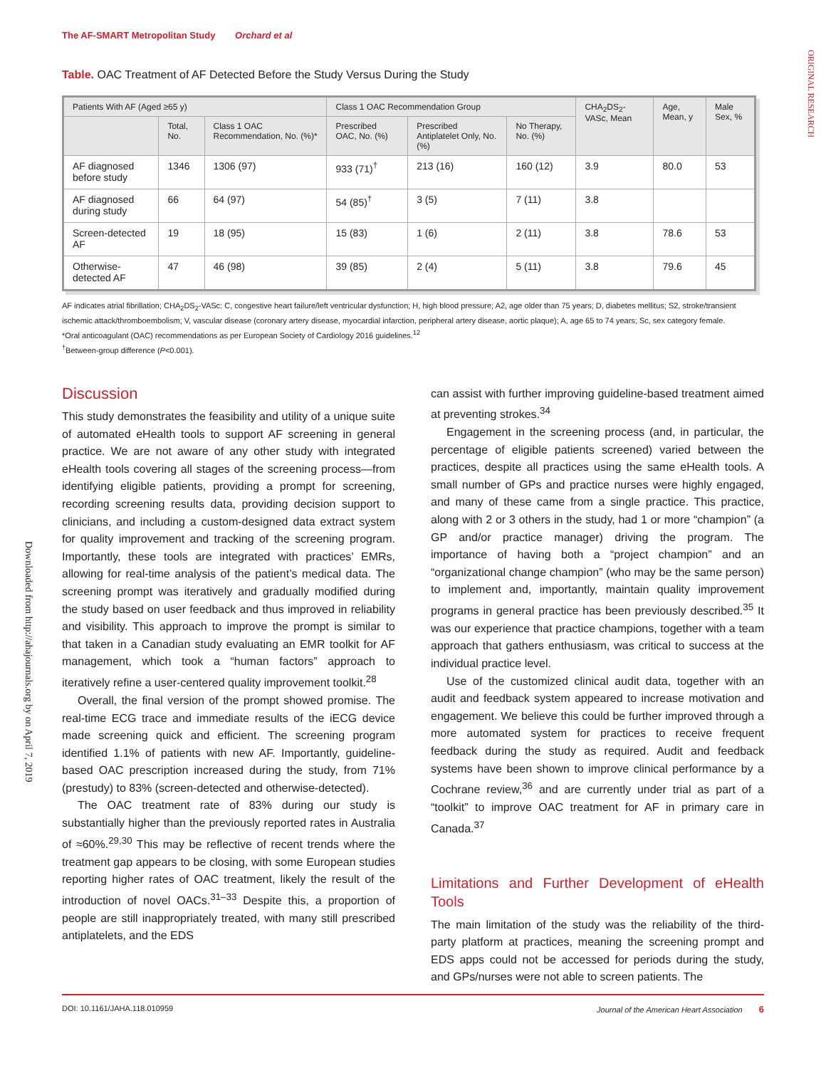The AF-SMART Metropolitan Study Orchard et al
ORIGINAL RESEARCH
Downloaded from http://ahajournals.org by on April 7, 2019
Table. OAC Treatment of AF Detected Before the Study Versus During the Study
| Patients With AF (Aged ≥65 y) | | | Class 1 OAC Recommendation Group | | | CHA<sub>2</sub>DS<sub>2</sub>-VASc, Mean | Age, Mean, y | Male Sex, % |
| --- | --- | --- | --- | --- | --- | --- | --- | --- |
| | Total, No. | Class 1 OAC Recommendation, No. (%)* | Prescribed OAC, No. (%) | Prescribed Antiplatelet Only, No. (%) | No Therapy, No. (%) | | | |
| AF diagnosed before study | 1346 | 1306 (97) | 933 (71)<sup>†</sup> | 213 (16) | 160 (12) | 3.9 | 80.0 | 53 |
| AF diagnosed during study | 66 | 64 (97) | 54 (85)<sup>†</sup> | 3 (5) | 7 (11) | 3.8 | | |
| Screen-detected AF | 19 | 18 (95) | 15 (83) | 1 (6) | 2 (11) | 3.8 | 78.6 | 53 |
| Otherwise-detected AF | 47 | 46 (98) | 39 (85) | 2 (4) | 5 (11) | 3.8 | 79.6 | 45 |
AF indicates atrial fibrillation; CHA<sub>2</sub>DS<sub>2</sub>-VASc: C, congestive heart failure/left ventricular dysfunction; H, high blood pressure; A2, age older than 75 years; D, diabetes mellitus; S2, stroke/transient ischemic attack/thromboembolism; V, vascular disease (coronary artery disease, myocardial infarction, peripheral artery disease, aortic plaque); A, age 65 to 74 years; Sc, sex category female.
*Oral anticoagulant (OAC) recommendations as per European Society of Cardiology 2016 guidelines.<sup>12</sup>
<sup>†</sup> Between-group difference (P<0.001).
Discussion
This study demonstrates the feasibility and utility of a unique suite of automated eHealth tools to support AF screening in general practice. We are not aware of any other study with integrated eHealth tools covering all stages of the screening process—from identifying eligible patients, providing a prompt for screening, recording screening results data, providing decision support to clinicians, and including a custom-designed data extract system for quality improvement and tracking of the screening program. Importantly, these tools are integrated with practices’ EMRs, allowing for real-time analysis of the patient’s medical data. The screening prompt was iteratively and gradually modified during the study based on user feedback and thus improved in reliability and visibility. This approach to improve the prompt is similar to that taken in a Canadian study evaluating an EMR toolkit for AF management, which took a “human factors” approach to iteratively refine a user-centered quality improvement toolkit.<sup>28</sup>
Overall, the final version of the prompt showed promise. The real-time ECG trace and immediate results of the iECG device made screening quick and efficient. The screening program identified 1.1% of patients with new AF. Importantly, guideline-based OAC prescription increased during the study, from 71% (prestudy) to 83% (screen-detected and otherwise-detected).
The OAC treatment rate of 83% during our study is substantially higher than the previously reported rates in Australia of ≈60%.<sup>29,30</sup> This may be reflective of recent trends where the treatment gap appears to be closing, with some European studies reporting higher rates of OAC treatment, likely the result of the introduction of novel OACs.<sup>31–33</sup> Despite this, a proportion of people are still inappropriately treated, with many still prescribed antiplatelets, and the EDS
can assist with further improving guideline-based treatment aimed at preventing strokes.<sup>34</sup>
Engagement in the screening process (and, in particular, the percentage of eligible patients screened) varied between the practices, despite all practices using the same eHealth tools. A small number of GPs and practice nurses were highly engaged, and many of these came from a single practice. This practice, along with 2 or 3 others in the study, had 1 or more “champion” (a GP and/or practice manager) driving the program. The importance of having both a “project champion” and an “organizational change champion” (who may be the same person) to implement and, importantly, maintain quality improvement programs in general practice has been previously described.<sup>35</sup> It was our experience that practice champions, together with a team approach that gathers enthusiasm, was critical to success at the individual practice level.
Use of the customized clinical audit data, together with an audit and feedback system appeared to increase motivation and engagement. We believe this could be further improved through a more automated system for practices to receive frequent feedback during the study as required. Audit and feedback systems have been shown to improve clinical performance by a Cochrane review,<sup>36</sup> and are currently under trial as part of a “toolkit” to improve OAC treatment for AF in primary care in Canada.<sup>37</sup>
Limitations and Further Development of eHealth Tools
The main limitation of the study was the reliability of the third-party platform at practices, meaning the screening prompt and EDS apps could not be accessed for periods during the study, and GPs/nurses were not able to screen patients. The
DOI: 10.1161/JAHA.118.010959 Journal of the American Heart Association 6